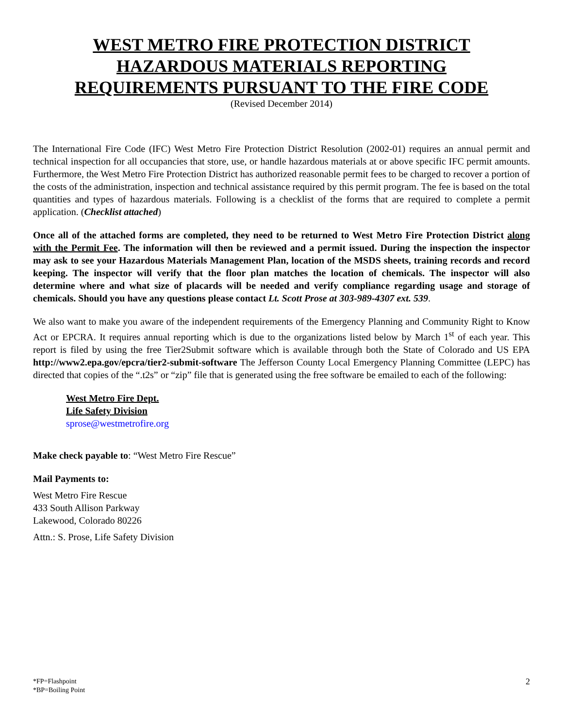WEST METRO FIRE PROTECTION DISTRICT
HAZARDOUS MATERIALS REPORTING
REQUIREMENTS PURSUANT TO THE FIRE CODE
(Revised December 2014)
The International Fire Code (IFC) West Metro Fire Protection District Resolution (2002-01) requires an annual permit and technical inspection for all occupancies that store, use, or handle hazardous materials at or above specific IFC permit amounts. Furthermore, the West Metro Fire Protection District has authorized reasonable permit fees to be charged to recover a portion of the costs of the administration, inspection and technical assistance required by this permit program. The fee is based on the total quantities and types of hazardous materials. Following is a checklist of the forms that are required to complete a permit application. (Checklist attached)
Once all of the attached forms are completed, they need to be returned to West Metro Fire Protection District along with the Permit Fee. The information will then be reviewed and a permit issued. During the inspection the inspector may ask to see your Hazardous Materials Management Plan, location of the MSDS sheets, training records and record keeping. The inspector will verify that the floor plan matches the location of chemicals. The inspector will also determine where and what size of placards will be needed and verify compliance regarding usage and storage of chemicals. Should you have any questions please contact Lt. Scott Prose at 303-989-4307 ext. 539.
We also want to make you aware of the independent requirements of the Emergency Planning and Community Right to Know Act or EPCRA. It requires annual reporting which is due to the organizations listed below by March 1<sup>st</sup> of each year. This report is filed by using the free Tier2Submit software which is available through both the State of Colorado and US EPA http://www2.epa.gov/epcra/tier2-submit-software The Jefferson County Local Emergency Planning Committee (LEPC) has directed that copies of the “.t2s” or “zip” file that is generated using the free software be emailed to each of the following:
West Metro Fire Dept.
Life Safety Division
sprose@westmetrofire.org
Make check payable to: “West Metro Fire Rescue”
Mail Payments to:
West Metro Fire Rescue
433 South Allison Parkway
Lakewood, Colorado 80226
Attn.: S. Prose, Life Safety Division
*FP=Flashpoint
*BP=Boiling Point
2